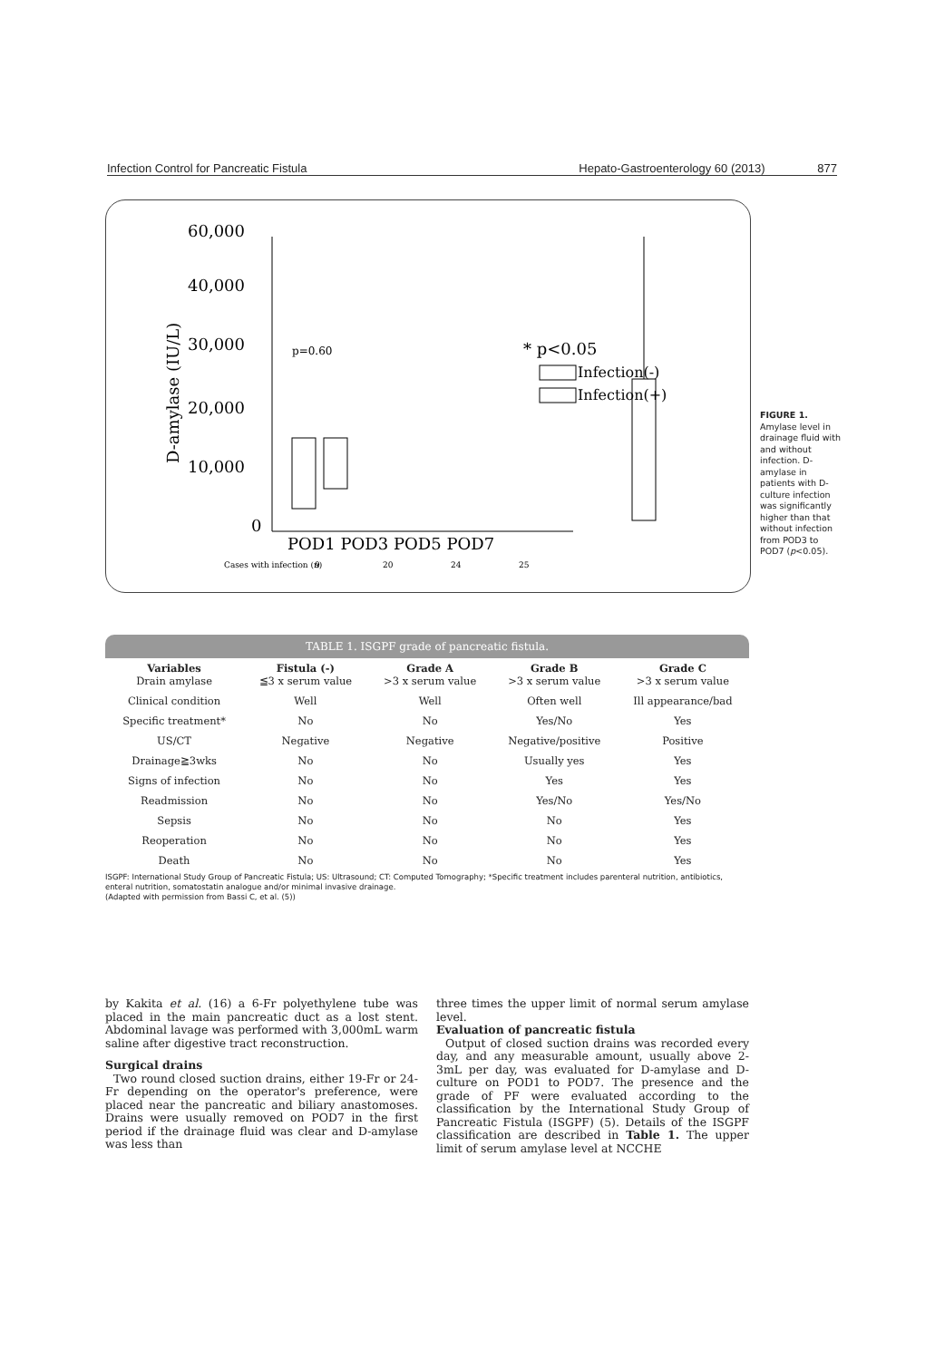Infection Control for Pancreatic Fistula Hepato-Gastroenterology 60 (2013) 877
D-amylase (IU/L)
60,000
40,000
30,000
20,000
10,000
0
p=0.60
* p<0.05
Infection(-)
Infection(+)
POD1 POD3 POD5 POD7
Cases with infection (n)
9
20
24
25
FIGURE 1. Amylase level in drainage fluid with and without infection. D-amylase in patients with D-culture infection was significantly higher than that without infection from POD3 to POD7 (p<0.05).
TABLE 1. ISGPF grade of pancreatic fistula.
| Variables Drain amylase | Fistula (-) ≦3 x serum value | Grade A >3 x serum value | Grade B >3 x serum value | Grade C >3 x serum value |
| --- | --- | --- | --- | --- |
| Clinical condition | Well | Well | Often well | Ill appearance/bad |
| Specific treatment* | No | No | Yes/No | Yes |
| US/CT | Negative | Negative | Negative/positive | Positive |
| Drainage≧3wks | No | No | Usually yes | Yes |
| Signs of infection | No | No | Yes | Yes |
| Readmission | No | No | Yes/No | Yes/No |
| Sepsis | No | No | No | Yes |
| Reoperation | No | No | No | Yes |
| Death | No | No | No | Yes |
ISGPF: International Study Group of Pancreatic Fistula; US: Ultrasound; CT: Computed Tomography; *Specific treatment includes parenteral nutrition, antibiotics, enteral nutrition, somatostatin analogue and/or minimal invasive drainage.
(Adapted with permission from Bassi C, et al. (5))
by Kakita et al. (16) a 6-Fr polyethylene tube was placed in the main pancreatic duct as a lost stent. Abdominal lavage was performed with 3,000mL warm saline after digestive tract reconstruction.
Surgical drains
Two round closed suction drains, either 19-Fr or 24-Fr depending on the operator's preference, were placed near the pancreatic and biliary anastomoses. Drains were usually removed on POD7 in the first period if the drainage fluid was clear and D-amylase was less than
three times the upper limit of normal serum amylase level.
Evaluation of pancreatic fistula
Output of closed suction drains was recorded every day, and any measurable amount, usually above 2-3mL per day, was evaluated for D-amylase and D-culture on POD1 to POD7. The presence and the grade of PF were evaluated according to the classification by the International Study Group of Pancreatic Fistula (ISGPF) (5). Details of the ISGPF classification are described in Table 1. The upper limit of serum amylase level at NCCHE